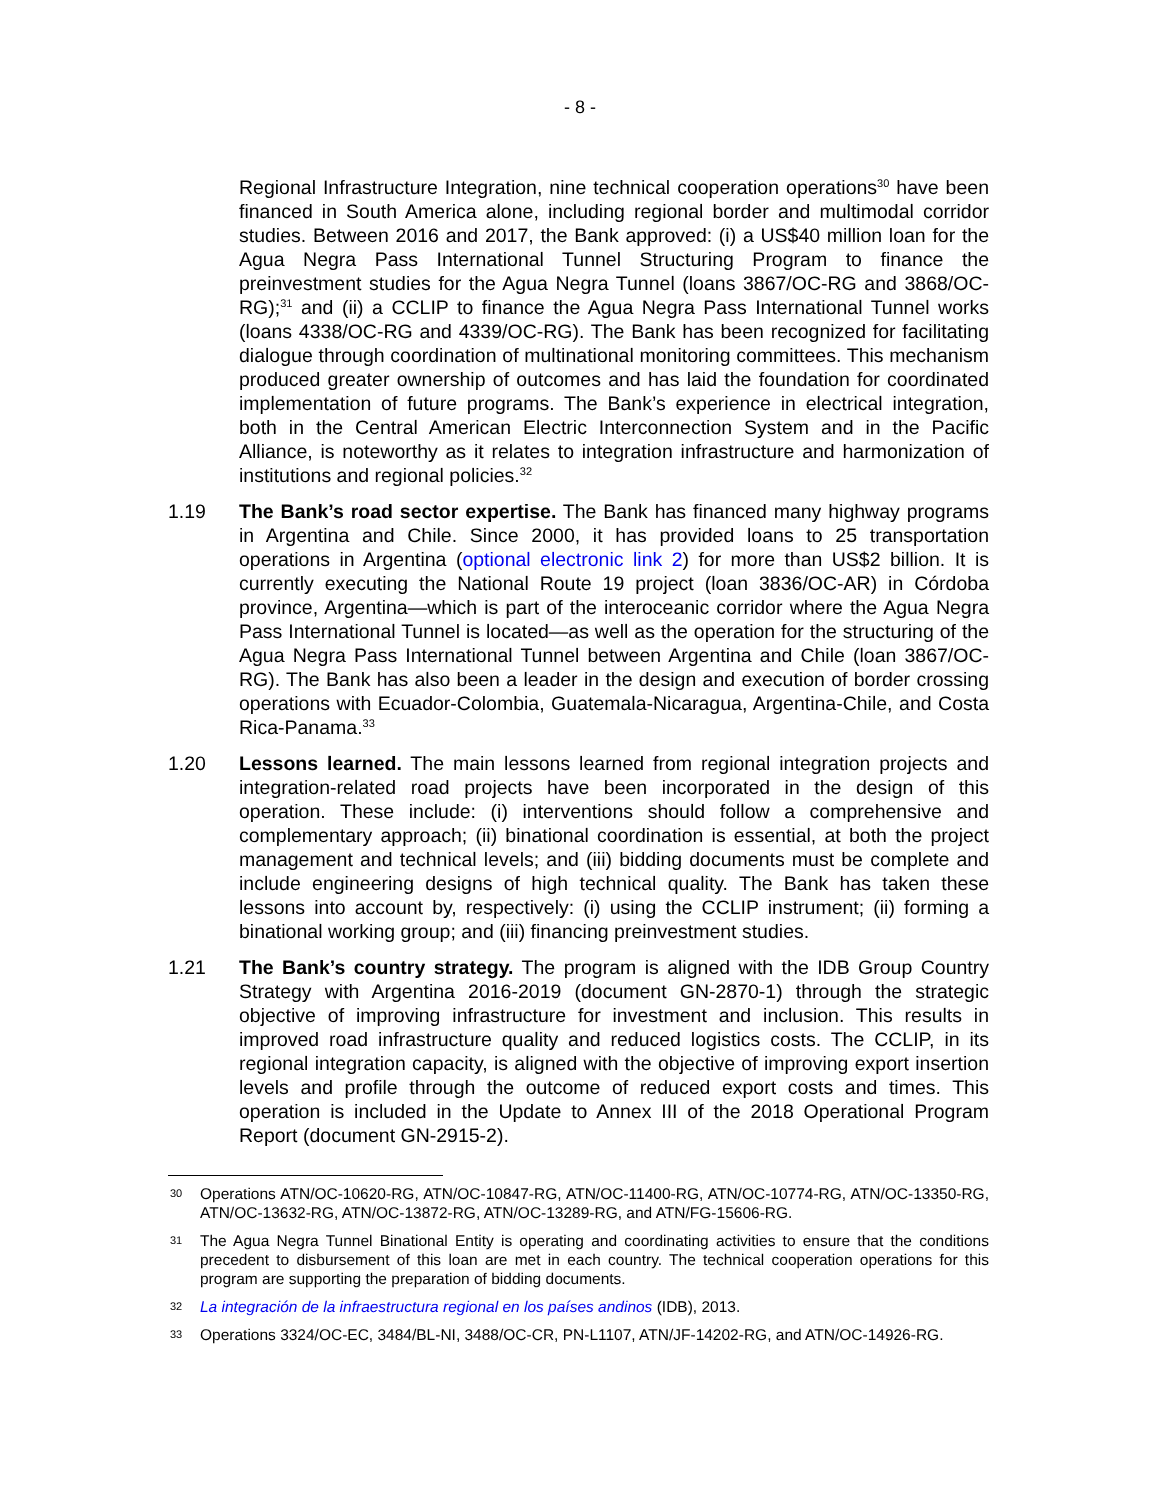- 8 -
Regional Infrastructure Integration, nine technical cooperation operations<sup>30</sup> have been financed in South America alone, including regional border and multimodal corridor studies. Between 2016 and 2017, the Bank approved: (i) a US$40 million loan for the Agua Negra Pass International Tunnel Structuring Program to finance the preinvestment studies for the Agua Negra Tunnel (loans 3867/OC-RG and 3868/OC-RG);<sup>31</sup> and (ii) a CCLIP to finance the Agua Negra Pass International Tunnel works (loans 4338/OC-RG and 4339/OC-RG). The Bank has been recognized for facilitating dialogue through coordination of multinational monitoring committees. This mechanism produced greater ownership of outcomes and has laid the foundation for coordinated implementation of future programs. The Bank’s experience in electrical integration, both in the Central American Electric Interconnection System and in the Pacific Alliance, is noteworthy as it relates to integration infrastructure and harmonization of institutions and regional policies.<sup>32</sup>
1.19 The Bank’s road sector expertise. The Bank has financed many highway programs in Argentina and Chile. Since 2000, it has provided loans to 25 transportation operations in Argentina (optional electronic link 2) for more than US$2 billion. It is currently executing the National Route 19 project (loan 3836/OC-AR) in Córdoba province, Argentina—which is part of the interoceanic corridor where the Agua Negra Pass International Tunnel is located—as well as the operation for the structuring of the Agua Negra Pass International Tunnel between Argentina and Chile (loan 3867/OC-RG). The Bank has also been a leader in the design and execution of border crossing operations with Ecuador-Colombia, Guatemala-Nicaragua, Argentina-Chile, and Costa Rica-Panama.<sup>33</sup>
1.20 Lessons learned. The main lessons learned from regional integration projects and integration-related road projects have been incorporated in the design of this operation. These include: (i) interventions should follow a comprehensive and complementary approach; (ii) binational coordination is essential, at both the project management and technical levels; and (iii) bidding documents must be complete and include engineering designs of high technical quality. The Bank has taken these lessons into account by, respectively: (i) using the CCLIP instrument; (ii) forming a binational working group; and (iii) financing preinvestment studies.
1.21 The Bank’s country strategy. The program is aligned with the IDB Group Country Strategy with Argentina 2016-2019 (document GN-2870-1) through the strategic objective of improving infrastructure for investment and inclusion. This results in improved road infrastructure quality and reduced logistics costs. The CCLIP, in its regional integration capacity, is aligned with the objective of improving export insertion levels and profile through the outcome of reduced export costs and times. This operation is included in the Update to Annex III of the 2018 Operational Program Report (document GN-2915-2).
30
Operations ATN/OC-10620-RG, ATN/OC-10847-RG, ATN/OC-11400-RG, ATN/OC-10774-RG, ATN/OC-13350-RG, ATN/OC-13632-RG, ATN/OC-13872-RG, ATN/OC-13289-RG, and ATN/FG-15606-RG.
31
The Agua Negra Tunnel Binational Entity is operating and coordinating activities to ensure that the conditions precedent to disbursement of this loan are met in each country. The technical cooperation operations for this program are supporting the preparation of bidding documents.
32
La integración de la infraestructura regional en los países andinos (IDB), 2013.
33
Operations 3324/OC-EC, 3484/BL-NI, 3488/OC-CR, PN-L1107, ATN/JF-14202-RG, and ATN/OC-14926-RG.